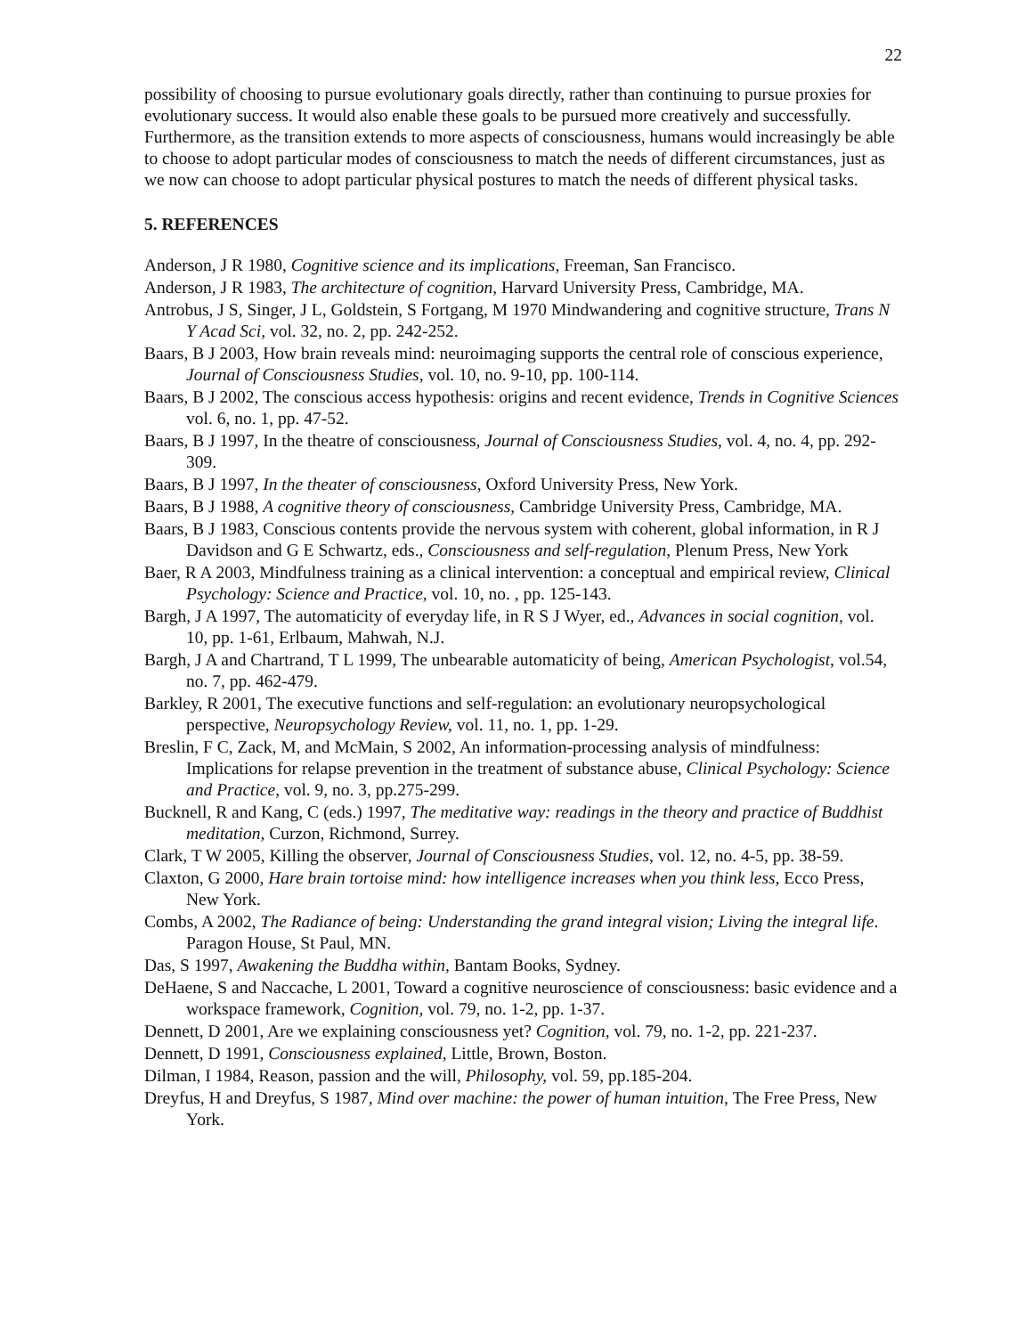22
possibility of choosing to pursue evolutionary goals directly, rather than continuing to pursue proxies for evolutionary success. It would also enable these goals to be pursued more creatively and successfully. Furthermore, as the transition extends to more aspects of consciousness, humans would increasingly be able to choose to adopt particular modes of consciousness to match the needs of different circumstances, just as we now can choose to adopt particular physical postures to match the needs of different physical tasks.
5. REFERENCES
Anderson, J R 1980, Cognitive science and its implications, Freeman, San Francisco.
Anderson, J R 1983, The architecture of cognition, Harvard University Press, Cambridge, MA.
Antrobus, J S, Singer, J L, Goldstein, S Fortgang, M 1970 Mindwandering and cognitive structure, Trans N Y Acad Sci, vol. 32, no. 2, pp. 242-252.
Baars, B J 2003, How brain reveals mind: neuroimaging supports the central role of conscious experience, Journal of Consciousness Studies, vol. 10, no. 9-10, pp. 100-114.
Baars, B J 2002, The conscious access hypothesis: origins and recent evidence, Trends in Cognitive Sciences vol. 6, no. 1, pp. 47-52.
Baars, B J 1997, In the theatre of consciousness, Journal of Consciousness Studies, vol. 4, no. 4, pp. 292-309.
Baars, B J 1997, In the theater of consciousness, Oxford University Press, New York.
Baars, B J 1988, A cognitive theory of consciousness, Cambridge University Press, Cambridge, MA.
Baars, B J 1983, Conscious contents provide the nervous system with coherent, global information, in R J Davidson and G E Schwartz, eds., Consciousness and self-regulation, Plenum Press, New York
Baer, R A 2003, Mindfulness training as a clinical intervention: a conceptual and empirical review, Clinical Psychology: Science and Practice, vol. 10, no. , pp. 125-143.
Bargh, J A 1997, The automaticity of everyday life, in R S J Wyer, ed., Advances in social cognition, vol. 10, pp. 1-61, Erlbaum, Mahwah, N.J.
Bargh, J A and Chartrand, T L 1999, The unbearable automaticity of being, American Psychologist, vol.54, no. 7, pp. 462-479.
Barkley, R 2001, The executive functions and self-regulation: an evolutionary neuropsychological perspective, Neuropsychology Review, vol. 11, no. 1, pp. 1-29.
Breslin, F C, Zack, M, and McMain, S 2002, An information-processing analysis of mindfulness: Implications for relapse prevention in the treatment of substance abuse, Clinical Psychology: Science and Practice, vol. 9, no. 3, pp.275-299.
Bucknell, R and Kang, C (eds.) 1997, The meditative way: readings in the theory and practice of Buddhist meditation, Curzon, Richmond, Surrey.
Clark, T W 2005, Killing the observer, Journal of Consciousness Studies, vol. 12, no. 4-5, pp. 38-59.
Claxton, G 2000, Hare brain tortoise mind: how intelligence increases when you think less, Ecco Press, New York.
Combs, A 2002, The Radiance of being: Understanding the grand integral vision; Living the integral life. Paragon House, St Paul, MN.
Das, S 1997, Awakening the Buddha within, Bantam Books, Sydney.
DeHaene, S and Naccache, L 2001, Toward a cognitive neuroscience of consciousness: basic evidence and a workspace framework, Cognition, vol. 79, no. 1-2, pp. 1-37.
Dennett, D 2001, Are we explaining consciousness yet? Cognition, vol. 79, no. 1-2, pp. 221-237.
Dennett, D 1991, Consciousness explained, Little, Brown, Boston.
Dilman, I 1984, Reason, passion and the will, Philosophy, vol. 59, pp.185-204.
Dreyfus, H and Dreyfus, S 1987, Mind over machine: the power of human intuition, The Free Press, New York.